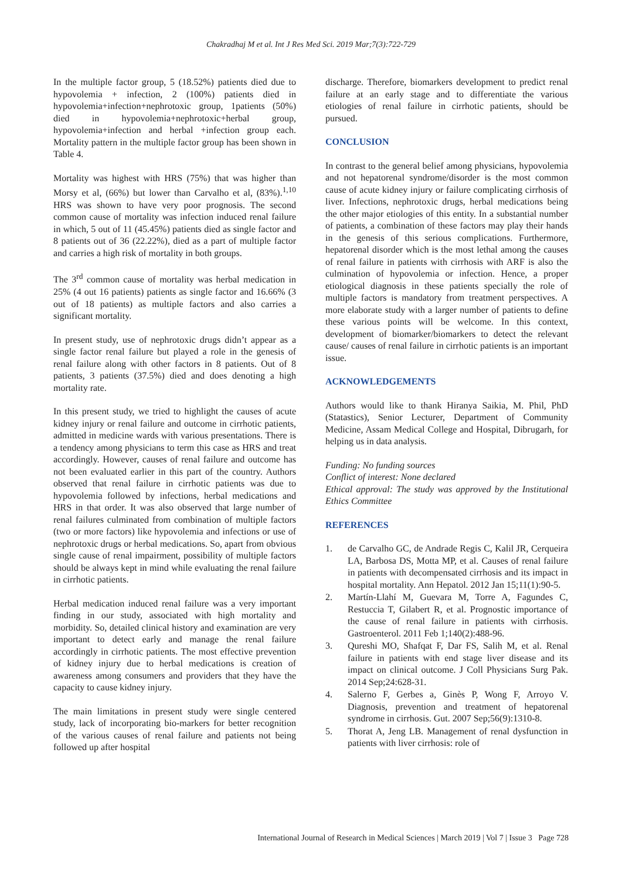Chakradhaj M et al. Int J Res Med Sci. 2019 Mar;7(3):722-729
In the multiple factor group, 5 (18.52%) patients died due to hypovolemia + infection, 2 (100%) patients died in hypovolemia+infection+nephrotoxic group, 1patients (50%) died in hypovolemia+nephrotoxic+herbal group, hypovolemia+infection and herbal +infection group each. Mortality pattern in the multiple factor group has been shown in Table 4.
Mortality was highest with HRS (75%) that was higher than Morsy et al, (66%) but lower than Carvalho et al, (83%).<sup>1,10</sup> HRS was shown to have very poor prognosis. The second common cause of mortality was infection induced renal failure in which, 5 out of 11 (45.45%) patients died as single factor and 8 patients out of 36 (22.22%), died as a part of multiple factor and carries a high risk of mortality in both groups.
The 3<sup>rd</sup> common cause of mortality was herbal medication in 25% (4 out 16 patients) patients as single factor and 16.66% (3 out of 18 patients) as multiple factors and also carries a significant mortality.
In present study, use of nephrotoxic drugs didn’t appear as a single factor renal failure but played a role in the genesis of renal failure along with other factors in 8 patients. Out of 8 patients, 3 patients (37.5%) died and does denoting a high mortality rate.
In this present study, we tried to highlight the causes of acute kidney injury or renal failure and outcome in cirrhotic patients, admitted in medicine wards with various presentations. There is a tendency among physicians to term this case as HRS and treat accordingly. However, causes of renal failure and outcome has not been evaluated earlier in this part of the country. Authors observed that renal failure in cirrhotic patients was due to hypovolemia followed by infections, herbal medications and HRS in that order. It was also observed that large number of renal failures culminated from combination of multiple factors (two or more factors) like hypovolemia and infections or use of nephrotoxic drugs or herbal medications. So, apart from obvious single cause of renal impairment, possibility of multiple factors should be always kept in mind while evaluating the renal failure in cirrhotic patients.
Herbal medication induced renal failure was a very important finding in our study, associated with high mortality and morbidity. So, detailed clinical history and examination are very important to detect early and manage the renal failure accordingly in cirrhotic patients. The most effective prevention of kidney injury due to herbal medications is creation of awareness among consumers and providers that they have the capacity to cause kidney injury.
The main limitations in present study were single centered study, lack of incorporating bio-markers for better recognition of the various causes of renal failure and patients not being followed up after hospital
discharge. Therefore, biomarkers development to predict renal failure at an early stage and to differentiate the various etiologies of renal failure in cirrhotic patients, should be pursued.
CONCLUSION
In contrast to the general belief among physicians, hypovolemia and not hepatorenal syndrome/disorder is the most common cause of acute kidney injury or failure complicating cirrhosis of liver. Infections, nephrotoxic drugs, herbal medications being the other major etiologies of this entity. In a substantial number of patients, a combination of these factors may play their hands in the genesis of this serious complications. Furthermore, hepatorenal disorder which is the most lethal among the causes of renal failure in patients with cirrhosis with ARF is also the culmination of hypovolemia or infection. Hence, a proper etiological diagnosis in these patients specially the role of multiple factors is mandatory from treatment perspectives. A more elaborate study with a larger number of patients to define these various points will be welcome. In this context, development of biomarker/biomarkers to detect the relevant cause/ causes of renal failure in cirrhotic patients is an important issue.
ACKNOWLEDGEMENTS
Authors would like to thank Hiranya Saikia, M. Phil, PhD (Statastics), Senior Lecturer, Department of Community Medicine, Assam Medical College and Hospital, Dibrugarh, for helping us in data analysis.
Funding: No funding sources
Conflict of interest: None declared
Ethical approval: The study was approved by the Institutional Ethics Committee
REFERENCES
1. de Carvalho GC, de Andrade Regis C, Kalil JR, Cerqueira LA, Barbosa DS, Motta MP, et al. Causes of renal failure in patients with decompensated cirrhosis and its impact in hospital mortality. Ann Hepatol. 2012 Jan 15;11(1):90-5.
2. Martín-Llahí M, Guevara M, Torre A, Fagundes C, Restuccia T, Gilabert R, et al. Prognostic importance of the cause of renal failure in patients with cirrhosis. Gastroenterol. 2011 Feb 1;140(2):488-96.
3. Qureshi MO, Shafqat F, Dar FS, Salih M, et al. Renal failure in patients with end stage liver disease and its impact on clinical outcome. J Coll Physicians Surg Pak. 2014 Sep;24:628-31.
4. Salerno F, Gerbes a, Ginès P, Wong F, Arroyo V. Diagnosis, prevention and treatment of hepatorenal syndrome in cirrhosis. Gut. 2007 Sep;56(9):1310-8.
5. Thorat A, Jeng LB. Management of renal dysfunction in patients with liver cirrhosis: role of
International Journal of Research in Medical Sciences | March 2019 | Vol 7 | Issue 3 Page 728